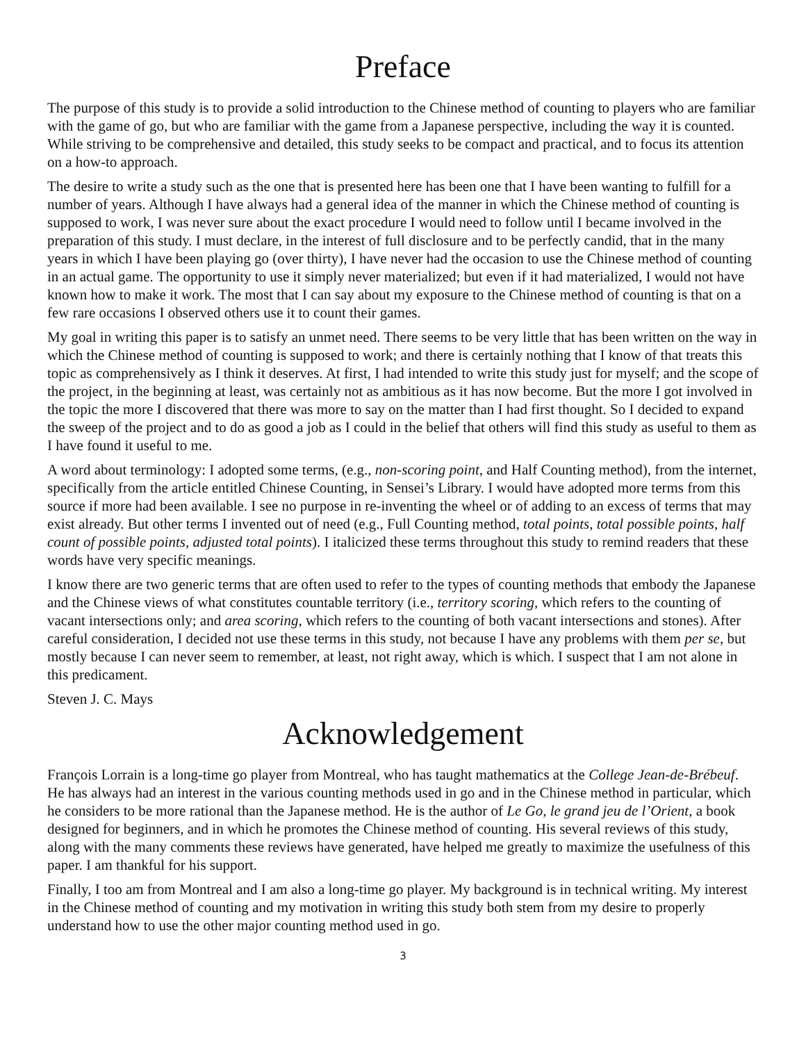Preface
The purpose of this study is to provide a solid introduction to the Chinese method of counting to players who are familiar with the game of go, but who are familiar with the game from a Japanese perspective, including the way it is counted. While striving to be comprehensive and detailed, this study seeks to be compact and practical, and to focus its attention on a how-to approach.
The desire to write a study such as the one that is presented here has been one that I have been wanting to fulfill for a number of years. Although I have always had a general idea of the manner in which the Chinese method of counting is supposed to work, I was never sure about the exact procedure I would need to follow until I became involved in the preparation of this study. I must declare, in the interest of full disclosure and to be perfectly candid, that in the many years in which I have been playing go (over thirty), I have never had the occasion to use the Chinese method of counting in an actual game. The opportunity to use it simply never materialized; but even if it had materialized, I would not have known how to make it work. The most that I can say about my exposure to the Chinese method of counting is that on a few rare occasions I observed others use it to count their games.
My goal in writing this paper is to satisfy an unmet need. There seems to be very little that has been written on the way in which the Chinese method of counting is supposed to work; and there is certainly nothing that I know of that treats this topic as comprehensively as I think it deserves. At first, I had intended to write this study just for myself; and the scope of the project, in the beginning at least, was certainly not as ambitious as it has now become. But the more I got involved in the topic the more I discovered that there was more to say on the matter than I had first thought. So I decided to expand the sweep of the project and to do as good a job as I could in the belief that others will find this study as useful to them as I have found it useful to me.
A word about terminology: I adopted some terms, (e.g., non-scoring point, and Half Counting method), from the internet, specifically from the article entitled Chinese Counting, in Sensei’s Library. I would have adopted more terms from this source if more had been available. I see no purpose in re-inventing the wheel or of adding to an excess of terms that may exist already. But other terms I invented out of need (e.g., Full Counting method, total points, total possible points, half count of possible points, adjusted total points). I italicized these terms throughout this study to remind readers that these words have very specific meanings.
I know there are two generic terms that are often used to refer to the types of counting methods that embody the Japanese and the Chinese views of what constitutes countable territory (i.e., territory scoring, which refers to the counting of vacant intersections only; and area scoring, which refers to the counting of both vacant intersections and stones). After careful consideration, I decided not use these terms in this study, not because I have any problems with them per se, but mostly because I can never seem to remember, at least, not right away, which is which. I suspect that I am not alone in this predicament.
Steven J. C. Mays
Acknowledgement
François Lorrain is a long-time go player from Montreal, who has taught mathematics at the College Jean-de-Brébeuf. He has always had an interest in the various counting methods used in go and in the Chinese method in particular, which he considers to be more rational than the Japanese method. He is the author of Le Go, le grand jeu de l’Orient, a book designed for beginners, and in which he promotes the Chinese method of counting. His several reviews of this study, along with the many comments these reviews have generated, have helped me greatly to maximize the usefulness of this paper. I am thankful for his support.
Finally, I too am from Montreal and I am also a long-time go player. My background is in technical writing. My interest in the Chinese method of counting and my motivation in writing this study both stem from my desire to properly understand how to use the other major counting method used in go.
3